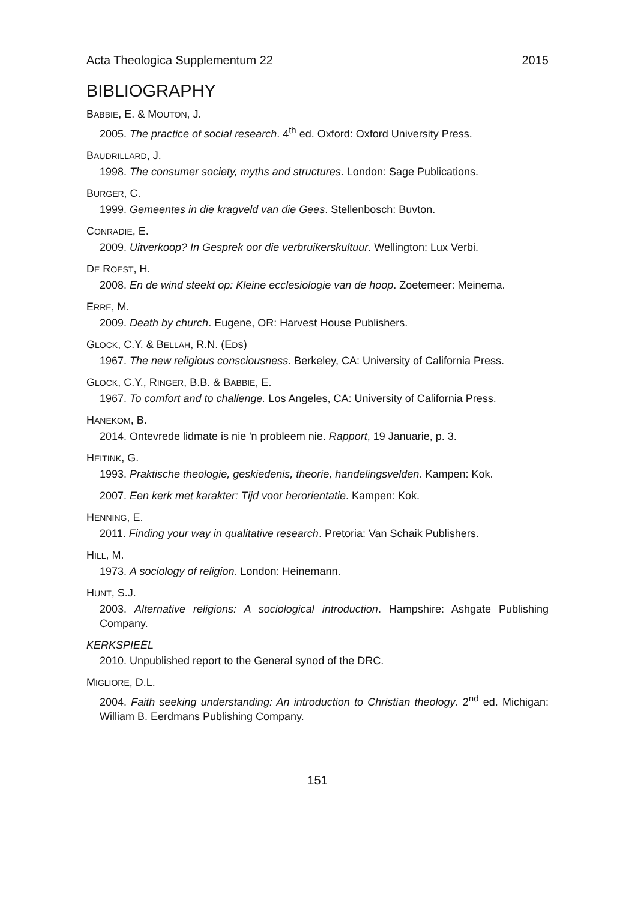Acta Theologica Supplementum 22 2015
BIBLIOGRAPHY
BABBIE, E. & MOUTON, J.
2005. The practice of social research. 4<sup>th</sup> ed. Oxford: Oxford University Press.
BAUDRILLARD, J.
1998. The consumer society, myths and structures. London: Sage Publications.
BURGER, C.
1999. Gemeentes in die kragveld van die Gees. Stellenbosch: Buvton.
CONRADIE, E.
2009. Uitverkoop? In Gesprek oor die verbruikerskultuur. Wellington: Lux Verbi.
DE ROEST, H.
2008. En de wind steekt op: Kleine ecclesiologie van de hoop. Zoetemeer: Meinema.
ERRE, M.
2009. Death by church. Eugene, OR: Harvest House Publishers.
GLOCK, C.Y. & BELLAH, R.N. (EDS)
1967. The new religious consciousness. Berkeley, CA: University of California Press.
GLOCK, C.Y., RINGER, B.B. & BABBIE, E.
1967. To comfort and to challenge. Los Angeles, CA: University of California Press.
HANEKOM, B.
2014. Ontevrede lidmate is nie 'n probleem nie. Rapport, 19 Januarie, p. 3.
HEITINK, G.
1993. Praktische theologie, geskiedenis, theorie, handelingsvelden. Kampen: Kok.
2007. Een kerk met karakter: Tijd voor herorientatie. Kampen: Kok.
HENNING, E.
2011. Finding your way in qualitative research. Pretoria: Van Schaik Publishers.
HILL, M.
1973. A sociology of religion. London: Heinemann.
HUNT, S.J.
2003. Alternative religions: A sociological introduction. Hampshire: Ashgate Publishing Company.
KERKSPIEËL
2010. Unpublished report to the General synod of the DRC.
MIGLIORE, D.L.
2004. Faith seeking understanding: An introduction to Christian theology. 2<sup>nd</sup> ed. Michigan: William B. Eerdmans Publishing Company.
151